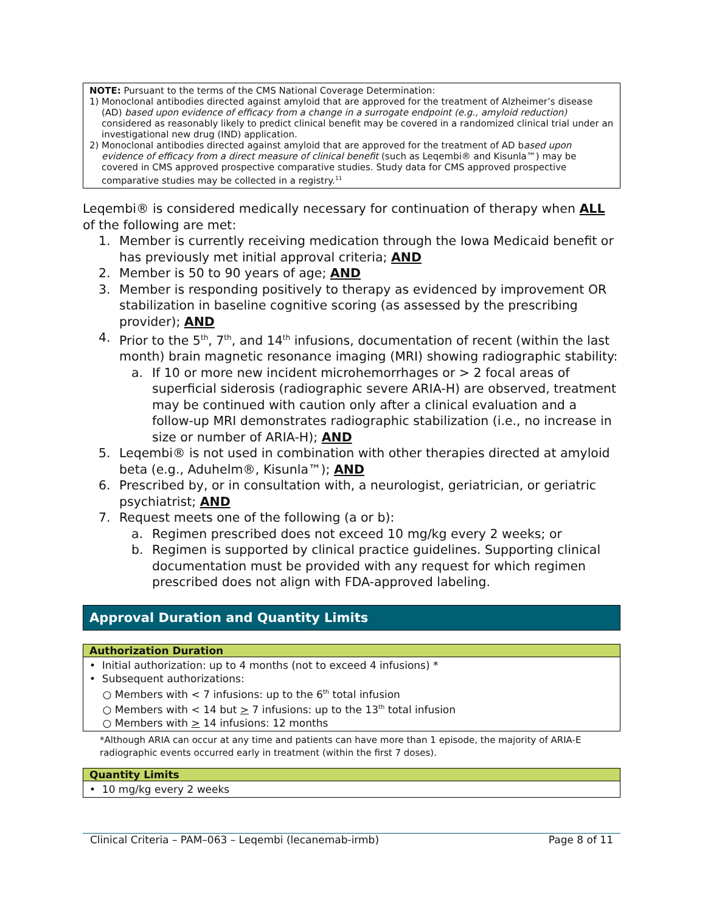NOTE: Pursuant to the terms of the CMS National Coverage Determination:
1) Monoclonal antibodies directed against amyloid that are approved for the treatment of Alzheimer’s disease (AD) based upon evidence of efficacy from a change in a surrogate endpoint (e.g., amyloid reduction) considered as reasonably likely to predict clinical benefit may be covered in a randomized clinical trial under an investigational new drug (IND) application.
2) Monoclonal antibodies directed against amyloid that are approved for the treatment of AD based upon evidence of efficacy from a direct measure of clinical benefit (such as Leqembi® and Kisunla™) may be covered in CMS approved prospective comparative studies. Study data for CMS approved prospective comparative studies may be collected in a registry.<sup>11</sup>
Leqembi® is considered medically necessary for continuation of therapy when ALL of the following are met:
1. Member is currently receiving medication through the Iowa Medicaid benefit or has previously met initial approval criteria; AND
2. Member is 50 to 90 years of age; AND
3. Member is responding positively to therapy as evidenced by improvement OR stabilization in baseline cognitive scoring (as assessed by the prescribing provider); AND
4. Prior to the 5<sup>th</sup>, 7<sup>th</sup>, and 14<sup>th</sup> infusions, documentation of recent (within the last month) brain magnetic resonance imaging (MRI) showing radiographic stability:
a. If 10 or more new incident microhemorrhages or > 2 focal areas of superficial siderosis (radiographic severe ARIA-H) are observed, treatment may be continued with caution only after a clinical evaluation and a follow-up MRI demonstrates radiographic stabilization (i.e., no increase in size or number of ARIA-H); AND
5. Leqembi® is not used in combination with other therapies directed at amyloid beta (e.g., Aduhelm®, Kisunla™); AND
6. Prescribed by, or in consultation with, a neurologist, geriatrician, or geriatric psychiatrist; AND
7. Request meets one of the following (a or b):
a. Regimen prescribed does not exceed 10 mg/kg every 2 weeks; or
b. Regimen is supported by clinical practice guidelines. Supporting clinical documentation must be provided with any request for which regimen prescribed does not align with FDA-approved labeling.
Approval Duration and Quantity Limits
| Authorization Duration |
| --- |
| • Initial authorization: up to 4 months (not to exceed 4 infusions) * • Subsequent authorizations: ○ Members with < 7 infusions: up to the 6<sup>th</sup> total infusion ○ Members with < 14 but > 7 infusions: up to the 13<sup>th</sup> total infusion ○ Members with > 14 infusions: 12 months |
*Although ARIA can occur at any time and patients can have more than 1 episode, the majority of ARIA-E radiographic events occurred early in treatment (within the first 7 doses).
| Quantity Limits |
| --- |
| • 10 mg/kg every 2 weeks |
Clinical Criteria – PAM–063 – Leqembi (lecanemab-irmb) Page 8 of 11